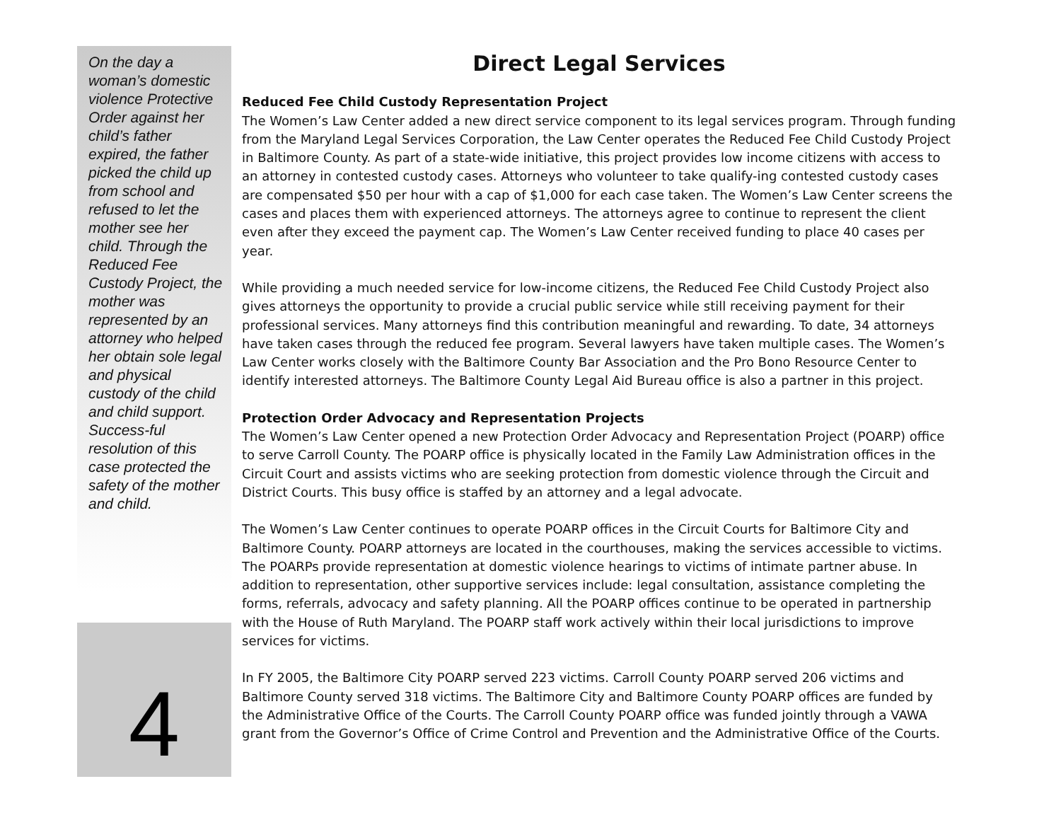On the day a woman’s domestic violence Protective Order against her child’s father expired, the father picked the child up from school and refused to let the mother see her child. Through the Reduced Fee Custody Project, the mother was represented by an attorney who helped her obtain sole legal and physical custody of the child and child support. Success-ful resolution of this case protected the safety of the mother and child.
4
Direct Legal Services
Reduced Fee Child Custody Representation Project
The Women’s Law Center added a new direct service component to its legal services program. Through funding from the Maryland Legal Services Corporation, the Law Center operates the Reduced Fee Child Custody Project in Baltimore County. As part of a state-wide initiative, this project provides low income citizens with access to an attorney in contested custody cases. Attorneys who volunteer to take qualify-ing contested custody cases are compensated $50 per hour with a cap of $1,000 for each case taken. The Women’s Law Center screens the cases and places them with experienced attorneys. The attorneys agree to continue to represent the client even after they exceed the payment cap. The Women’s Law Center received funding to place 40 cases per year.
While providing a much needed service for low-income citizens, the Reduced Fee Child Custody Project also gives attorneys the opportunity to provide a crucial public service while still receiving payment for their professional services. Many attorneys find this contribution meaningful and rewarding. To date, 34 attorneys have taken cases through the reduced fee program. Several lawyers have taken multiple cases. The Women’s Law Center works closely with the Baltimore County Bar Association and the Pro Bono Resource Center to identify interested attorneys. The Baltimore County Legal Aid Bureau office is also a partner in this project.
Protection Order Advocacy and Representation Projects
The Women’s Law Center opened a new Protection Order Advocacy and Representation Project (POARP) office to serve Carroll County. The POARP office is physically located in the Family Law Administration offices in the Circuit Court and assists victims who are seeking protection from domestic violence through the Circuit and District Courts. This busy office is staffed by an attorney and a legal advocate.
The Women’s Law Center continues to operate POARP offices in the Circuit Courts for Baltimore City and Baltimore County. POARP attorneys are located in the courthouses, making the services accessible to victims. The POARPs provide representation at domestic violence hearings to victims of intimate partner abuse. In addition to representation, other supportive services include: legal consultation, assistance completing the forms, referrals, advocacy and safety planning. All the POARP offices continue to be operated in partnership with the House of Ruth Maryland. The POARP staff work actively within their local jurisdictions to improve services for victims.
In FY 2005, the Baltimore City POARP served 223 victims. Carroll County POARP served 206 victims and Baltimore County served 318 victims. The Baltimore City and Baltimore County POARP offices are funded by the Administrative Office of the Courts. The Carroll County POARP office was funded jointly through a VAWA grant from the Governor’s Office of Crime Control and Prevention and the Administrative Office of the Courts.